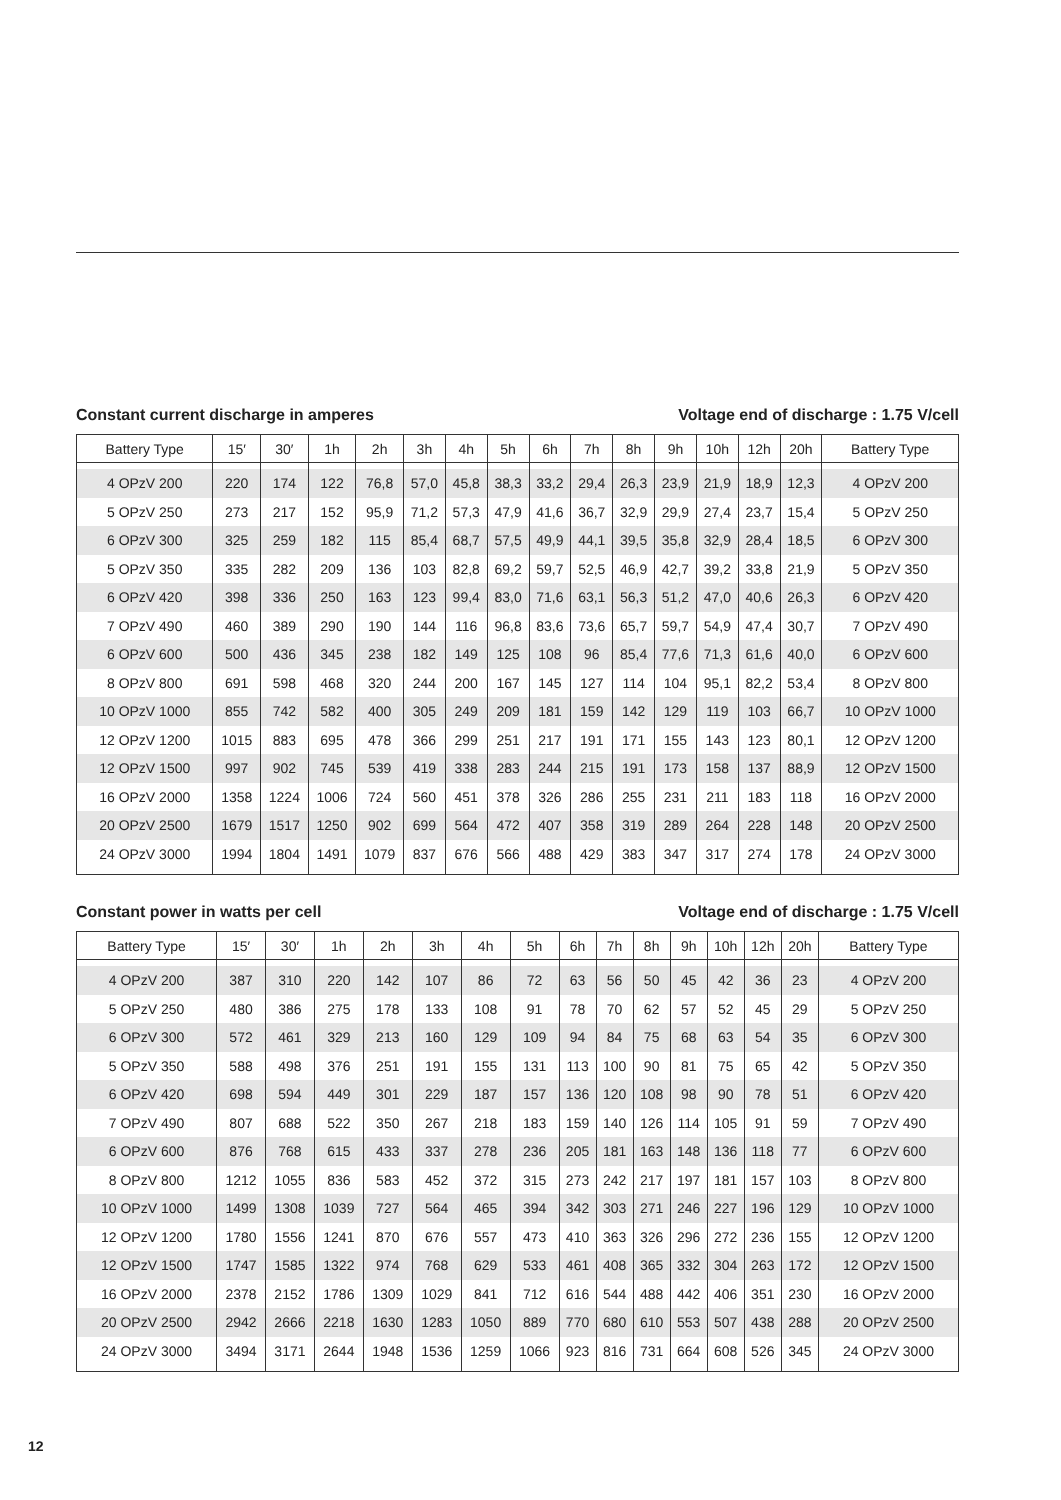Constant current discharge in amperes Voltage end of discharge : 1.75 V/cell
| Battery Type | 15′ | 30′ | 1h | 2h | 3h | 4h | 5h | 6h | 7h | 8h | 9h | 10h | 12h | 20h | Battery Type |
| --- | --- | --- | --- | --- | --- | --- | --- | --- | --- | --- | --- | --- | --- | --- | --- |
| 4 OPzV 200 | 220 | 174 | 122 | 76,8 | 57,0 | 45,8 | 38,3 | 33,2 | 29,4 | 26,3 | 23,9 | 21,9 | 18,9 | 12,3 | 4 OPzV 200 |
| 5 OPzV 250 | 273 | 217 | 152 | 95,9 | 71,2 | 57,3 | 47,9 | 41,6 | 36,7 | 32,9 | 29,9 | 27,4 | 23,7 | 15,4 | 5 OPzV 250 |
| 6 OPzV 300 | 325 | 259 | 182 | 115 | 85,4 | 68,7 | 57,5 | 49,9 | 44,1 | 39,5 | 35,8 | 32,9 | 28,4 | 18,5 | 6 OPzV 300 |
| 5 OPzV 350 | 335 | 282 | 209 | 136 | 103 | 82,8 | 69,2 | 59,7 | 52,5 | 46,9 | 42,7 | 39,2 | 33,8 | 21,9 | 5 OPzV 350 |
| 6 OPzV 420 | 398 | 336 | 250 | 163 | 123 | 99,4 | 83,0 | 71,6 | 63,1 | 56,3 | 51,2 | 47,0 | 40,6 | 26,3 | 6 OPzV 420 |
| 7 OPzV 490 | 460 | 389 | 290 | 190 | 144 | 116 | 96,8 | 83,6 | 73,6 | 65,7 | 59,7 | 54,9 | 47,4 | 30,7 | 7 OPzV 490 |
| 6 OPzV 600 | 500 | 436 | 345 | 238 | 182 | 149 | 125 | 108 | 96 | 85,4 | 77,6 | 71,3 | 61,6 | 40,0 | 6 OPzV 600 |
| 8 OPzV 800 | 691 | 598 | 468 | 320 | 244 | 200 | 167 | 145 | 127 | 114 | 104 | 95,1 | 82,2 | 53,4 | 8 OPzV 800 |
| 10 OPzV 1000 | 855 | 742 | 582 | 400 | 305 | 249 | 209 | 181 | 159 | 142 | 129 | 119 | 103 | 66,7 | 10 OPzV 1000 |
| 12 OPzV 1200 | 1015 | 883 | 695 | 478 | 366 | 299 | 251 | 217 | 191 | 171 | 155 | 143 | 123 | 80,1 | 12 OPzV 1200 |
| 12 OPzV 1500 | 997 | 902 | 745 | 539 | 419 | 338 | 283 | 244 | 215 | 191 | 173 | 158 | 137 | 88,9 | 12 OPzV 1500 |
| 16 OPzV 2000 | 1358 | 1224 | 1006 | 724 | 560 | 451 | 378 | 326 | 286 | 255 | 231 | 211 | 183 | 118 | 16 OPzV 2000 |
| 20 OPzV 2500 | 1679 | 1517 | 1250 | 902 | 699 | 564 | 472 | 407 | 358 | 319 | 289 | 264 | 228 | 148 | 20 OPzV 2500 |
| 24 OPzV 3000 | 1994 | 1804 | 1491 | 1079 | 837 | 676 | 566 | 488 | 429 | 383 | 347 | 317 | 274 | 178 | 24 OPzV 3000 |
Constant power in watts per cell Voltage end of discharge : 1.75 V/cell
| Battery Type | 15′ | 30′ | 1h | 2h | 3h | 4h | 5h | 6h | 7h | 8h | 9h | 10h | 12h | 20h | Battery Type |
| --- | --- | --- | --- | --- | --- | --- | --- | --- | --- | --- | --- | --- | --- | --- | --- |
| 4 OPzV 200 | 387 | 310 | 220 | 142 | 107 | 86 | 72 | 63 | 56 | 50 | 45 | 42 | 36 | 23 | 4 OPzV 200 |
| 5 OPzV 250 | 480 | 386 | 275 | 178 | 133 | 108 | 91 | 78 | 70 | 62 | 57 | 52 | 45 | 29 | 5 OPzV 250 |
| 6 OPzV 300 | 572 | 461 | 329 | 213 | 160 | 129 | 109 | 94 | 84 | 75 | 68 | 63 | 54 | 35 | 6 OPzV 300 |
| 5 OPzV 350 | 588 | 498 | 376 | 251 | 191 | 155 | 131 | 113 | 100 | 90 | 81 | 75 | 65 | 42 | 5 OPzV 350 |
| 6 OPzV 420 | 698 | 594 | 449 | 301 | 229 | 187 | 157 | 136 | 120 | 108 | 98 | 90 | 78 | 51 | 6 OPzV 420 |
| 7 OPzV 490 | 807 | 688 | 522 | 350 | 267 | 218 | 183 | 159 | 140 | 126 | 114 | 105 | 91 | 59 | 7 OPzV 490 |
| 6 OPzV 600 | 876 | 768 | 615 | 433 | 337 | 278 | 236 | 205 | 181 | 163 | 148 | 136 | 118 | 77 | 6 OPzV 600 |
| 8 OPzV 800 | 1212 | 1055 | 836 | 583 | 452 | 372 | 315 | 273 | 242 | 217 | 197 | 181 | 157 | 103 | 8 OPzV 800 |
| 10 OPzV 1000 | 1499 | 1308 | 1039 | 727 | 564 | 465 | 394 | 342 | 303 | 271 | 246 | 227 | 196 | 129 | 10 OPzV 1000 |
| 12 OPzV 1200 | 1780 | 1556 | 1241 | 870 | 676 | 557 | 473 | 410 | 363 | 326 | 296 | 272 | 236 | 155 | 12 OPzV 1200 |
| 12 OPzV 1500 | 1747 | 1585 | 1322 | 974 | 768 | 629 | 533 | 461 | 408 | 365 | 332 | 304 | 263 | 172 | 12 OPzV 1500 |
| 16 OPzV 2000 | 2378 | 2152 | 1786 | 1309 | 1029 | 841 | 712 | 616 | 544 | 488 | 442 | 406 | 351 | 230 | 16 OPzV 2000 |
| 20 OPzV 2500 | 2942 | 2666 | 2218 | 1630 | 1283 | 1050 | 889 | 770 | 680 | 610 | 553 | 507 | 438 | 288 | 20 OPzV 2500 |
| 24 OPzV 3000 | 3494 | 3171 | 2644 | 1948 | 1536 | 1259 | 1066 | 923 | 816 | 731 | 664 | 608 | 526 | 345 | 24 OPzV 3000 |
12